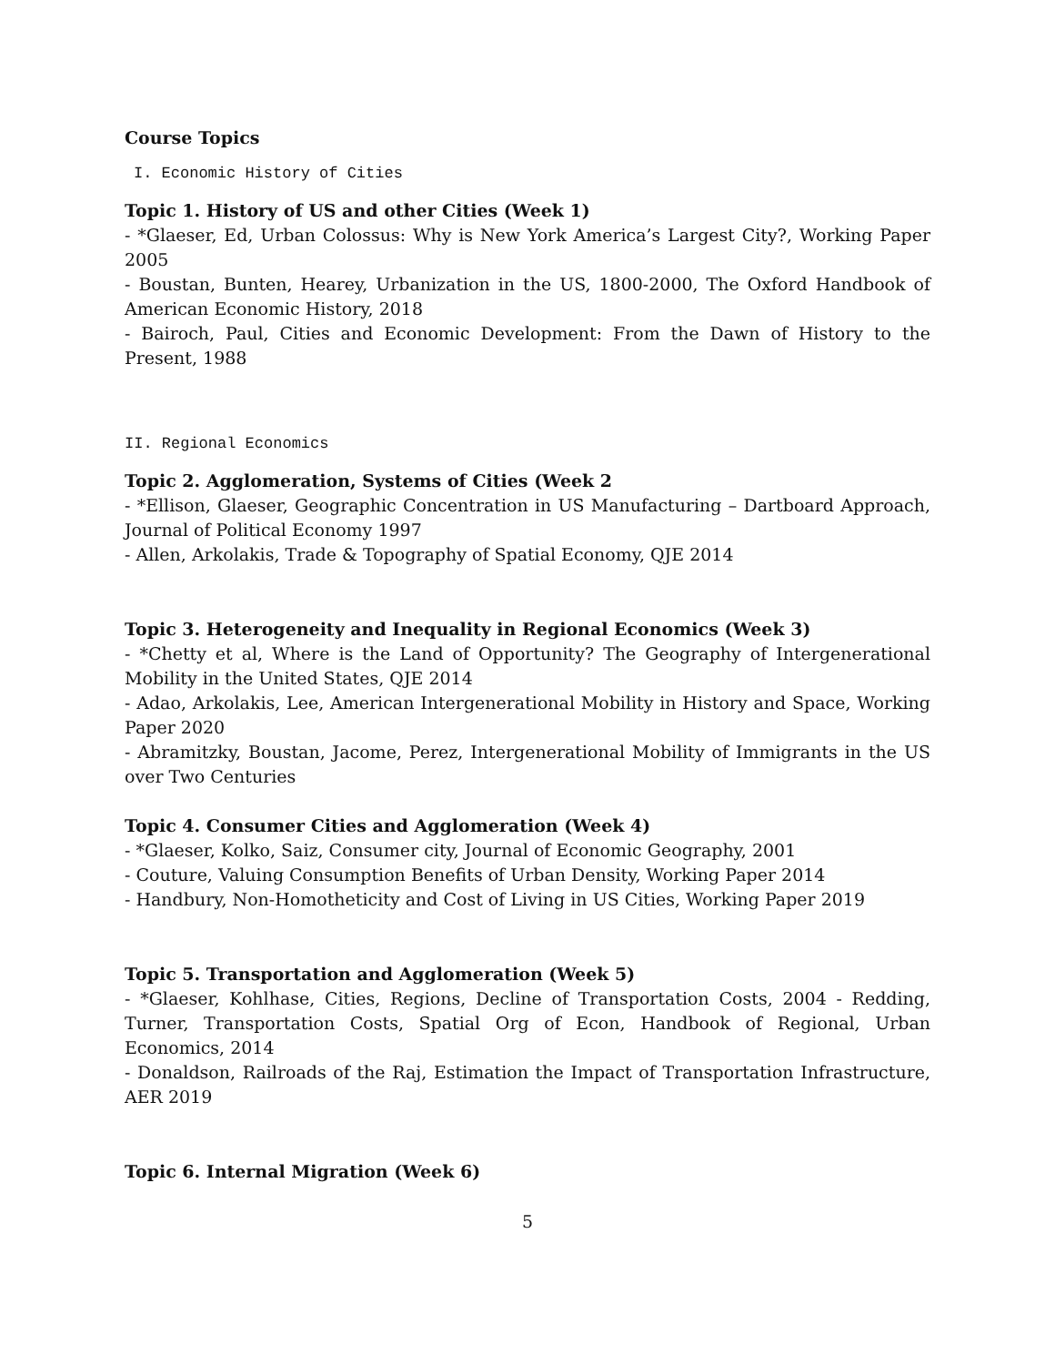Course Topics
I. Economic History of Cities
Topic 1. History of US and other Cities (Week 1)
- *Glaeser, Ed, Urban Colossus: Why is New York America’s Largest City?, Working Paper 2005
- Boustan, Bunten, Hearey, Urbanization in the US, 1800-2000, The Oxford Handbook of American Economic History, 2018
- Bairoch, Paul, Cities and Economic Development: From the Dawn of History to the Present, 1988
II. Regional Economics
Topic 2. Agglomeration, Systems of Cities (Week 2
- *Ellison, Glaeser, Geographic Concentration in US Manufacturing – Dartboard Approach, Journal of Political Economy 1997
- Allen, Arkolakis, Trade & Topography of Spatial Economy, QJE 2014
Topic 3. Heterogeneity and Inequality in Regional Economics (Week 3)
- *Chetty et al, Where is the Land of Opportunity? The Geography of Intergenerational Mobility in the United States, QJE 2014
- Adao, Arkolakis, Lee, American Intergenerational Mobility in History and Space, Working Paper 2020
- Abramitzky, Boustan, Jacome, Perez, Intergenerational Mobility of Immigrants in the US over Two Centuries
Topic 4. Consumer Cities and Agglomeration (Week 4)
- *Glaeser, Kolko, Saiz, Consumer city, Journal of Economic Geography, 2001
- Couture, Valuing Consumption Benefits of Urban Density, Working Paper 2014
- Handbury, Non-Homotheticity and Cost of Living in US Cities, Working Paper 2019
Topic 5. Transportation and Agglomeration (Week 5)
- *Glaeser, Kohlhase, Cities, Regions, Decline of Transportation Costs, 2004 - Redding, Turner, Transportation Costs, Spatial Org of Econ, Handbook of Regional, Urban Economics, 2014
- Donaldson, Railroads of the Raj, Estimation the Impact of Transportation Infrastructure, AER 2019
Topic 6. Internal Migration (Week 6)
5